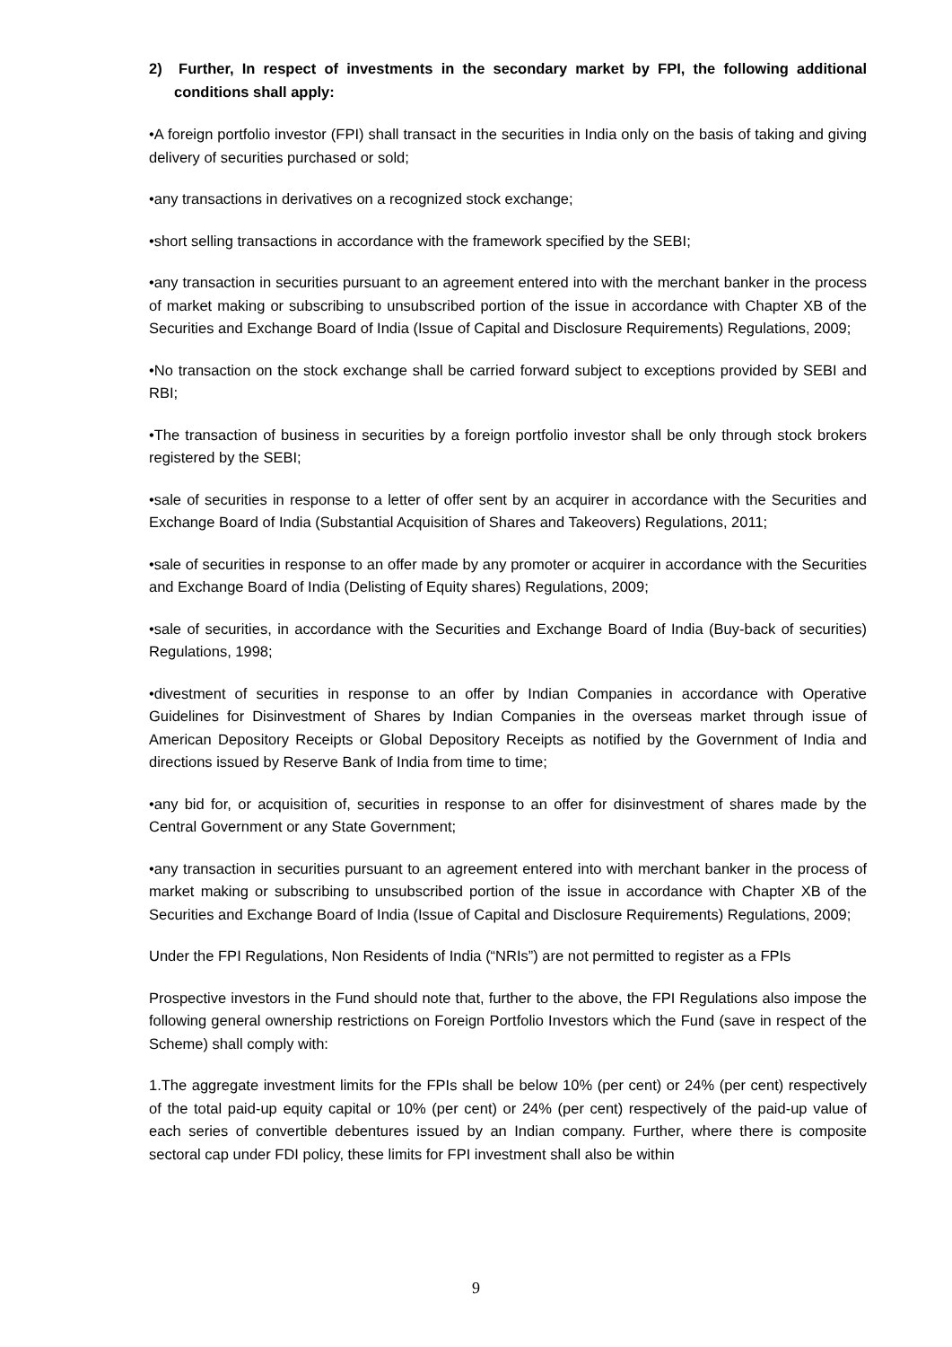2) Further, In respect of investments in the secondary market by FPI, the following additional conditions shall apply:
•A foreign portfolio investor (FPI) shall transact in the securities in India only on the basis of taking and giving delivery of securities purchased or sold;
•any transactions in derivatives on a recognized stock exchange;
•short selling transactions in accordance with the framework specified by the SEBI;
•any transaction in securities pursuant to an agreement entered into with the merchant banker in the process of market making or subscribing to unsubscribed portion of the issue in accordance with Chapter XB of the Securities and Exchange Board of India (Issue of Capital and Disclosure Requirements) Regulations, 2009;
•No transaction on the stock exchange shall be carried forward subject to exceptions provided by SEBI and RBI;
•The transaction of business in securities by a foreign portfolio investor shall be only through stock brokers registered by the SEBI;
•sale of securities in response to a letter of offer sent by an acquirer in accordance with the Securities and Exchange Board of India (Substantial Acquisition of Shares and Takeovers) Regulations, 2011;
•sale of securities in response to an offer made by any promoter or acquirer in accordance with the Securities and Exchange Board of India (Delisting of Equity shares) Regulations, 2009;
•sale of securities, in accordance with the Securities and Exchange Board of India (Buy-back of securities) Regulations, 1998;
•divestment of securities in response to an offer by Indian Companies in accordance with Operative Guidelines for Disinvestment of Shares by Indian Companies in the overseas market through issue of American Depository Receipts or Global Depository Receipts as notified by the Government of India and directions issued by Reserve Bank of India from time to time;
•any bid for, or acquisition of, securities in response to an offer for disinvestment of shares made by the Central Government or any State Government;
•any transaction in securities pursuant to an agreement entered into with merchant banker in the process of market making or subscribing to unsubscribed portion of the issue in accordance with Chapter XB of the Securities and Exchange Board of India (Issue of Capital and Disclosure Requirements) Regulations, 2009;
Under the FPI Regulations, Non Residents of India (“NRIs”) are not permitted to register as a FPIs
Prospective investors in the Fund should note that, further to the above, the FPI Regulations also impose the following general ownership restrictions on Foreign Portfolio Investors which the Fund (save in respect of the Scheme) shall comply with:
1.The aggregate investment limits for the FPIs shall be below 10% (per cent) or 24% (per cent) respectively of the total paid-up equity capital or 10% (per cent) or 24% (per cent) respectively of the paid-up value of each series of convertible debentures issued by an Indian company. Further, where there is composite sectoral cap under FDI policy, these limits for FPI investment shall also be within
9